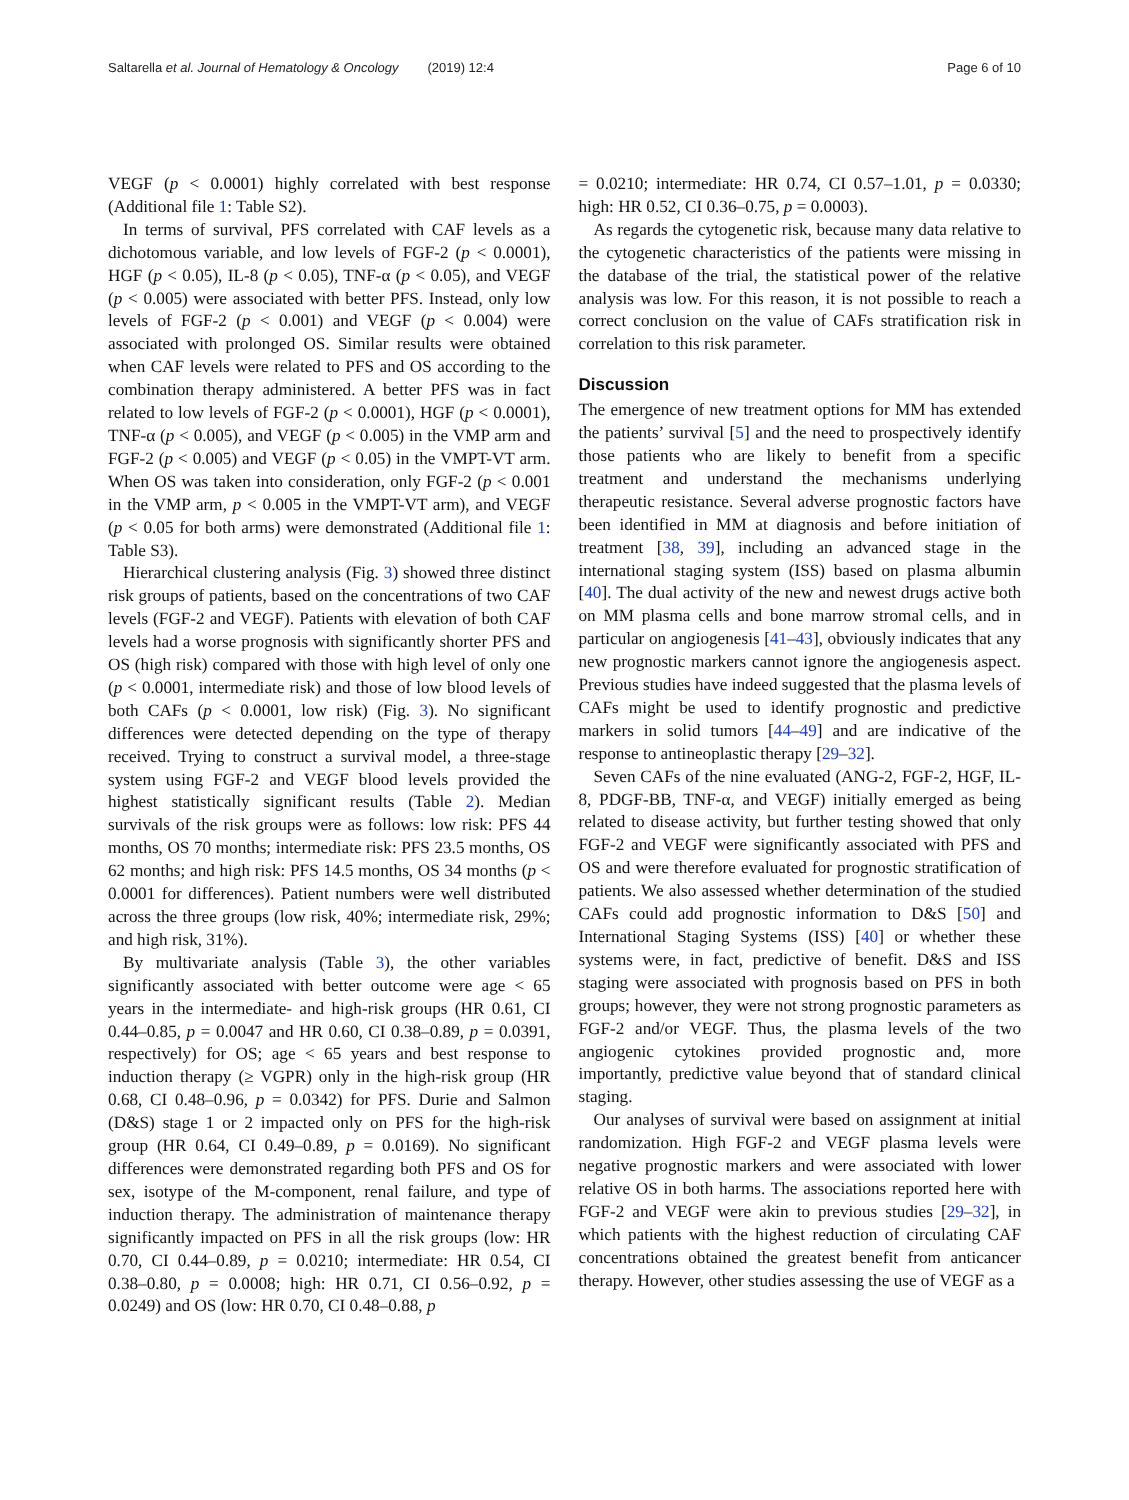Saltarella et al. Journal of Hematology & Oncology (2019) 12:4 Page 6 of 10
VEGF (p < 0.0001) highly correlated with best response (Additional file 1: Table S2).
In terms of survival, PFS correlated with CAF levels as a dichotomous variable, and low levels of FGF-2 (p < 0.0001), HGF (p < 0.05), IL-8 (p < 0.05), TNF-α (p < 0.05), and VEGF (p < 0.005) were associated with better PFS. Instead, only low levels of FGF-2 (p < 0.001) and VEGF (p < 0.004) were associated with prolonged OS. Similar results were obtained when CAF levels were related to PFS and OS according to the combination therapy administered. A better PFS was in fact related to low levels of FGF-2 (p < 0.0001), HGF (p < 0.0001), TNF-α (p < 0.005), and VEGF (p < 0.005) in the VMP arm and FGF-2 (p < 0.005) and VEGF (p < 0.05) in the VMPT-VT arm. When OS was taken into consideration, only FGF-2 (p < 0.001 in the VMP arm, p < 0.005 in the VMPT-VT arm), and VEGF (p < 0.05 for both arms) were demonstrated (Additional file 1: Table S3).
Hierarchical clustering analysis (Fig. 3) showed three distinct risk groups of patients, based on the concentrations of two CAF levels (FGF-2 and VEGF). Patients with elevation of both CAF levels had a worse prognosis with significantly shorter PFS and OS (high risk) compared with those with high level of only one (p < 0.0001, intermediate risk) and those of low blood levels of both CAFs (p < 0.0001, low risk) (Fig. 3). No significant differences were detected depending on the type of therapy received. Trying to construct a survival model, a three-stage system using FGF-2 and VEGF blood levels provided the highest statistically significant results (Table 2). Median survivals of the risk groups were as follows: low risk: PFS 44 months, OS 70 months; intermediate risk: PFS 23.5 months, OS 62 months; and high risk: PFS 14.5 months, OS 34 months (p < 0.0001 for differences). Patient numbers were well distributed across the three groups (low risk, 40%; intermediate risk, 29%; and high risk, 31%).
By multivariate analysis (Table 3), the other variables significantly associated with better outcome were age < 65 years in the intermediate- and high-risk groups (HR 0.61, CI 0.44–0.85, p = 0.0047 and HR 0.60, CI 0.38–0.89, p = 0.0391, respectively) for OS; age < 65 years and best response to induction therapy (≥ VGPR) only in the high-risk group (HR 0.68, CI 0.48–0.96, p = 0.0342) for PFS. Durie and Salmon (D&S) stage 1 or 2 impacted only on PFS for the high-risk group (HR 0.64, CI 0.49–0.89, p = 0.0169). No significant differences were demonstrated regarding both PFS and OS for sex, isotype of the M-component, renal failure, and type of induction therapy. The administration of maintenance therapy significantly impacted on PFS in all the risk groups (low: HR 0.70, CI 0.44–0.89, p = 0.0210; intermediate: HR 0.54, CI 0.38–0.80, p = 0.0008; high: HR 0.71, CI 0.56–0.92, p = 0.0249) and OS (low: HR 0.70, CI 0.48–0.88, p
= 0.0210; intermediate: HR 0.74, CI 0.57–1.01, p = 0.0330; high: HR 0.52, CI 0.36–0.75, p = 0.0003).
As regards the cytogenetic risk, because many data relative to the cytogenetic characteristics of the patients were missing in the database of the trial, the statistical power of the relative analysis was low. For this reason, it is not possible to reach a correct conclusion on the value of CAFs stratification risk in correlation to this risk parameter.
Discussion
The emergence of new treatment options for MM has extended the patients’ survival [5] and the need to prospectively identify those patients who are likely to benefit from a specific treatment and understand the mechanisms underlying therapeutic resistance. Several adverse prognostic factors have been identified in MM at diagnosis and before initiation of treatment [38, 39], including an advanced stage in the international staging system (ISS) based on plasma albumin [40]. The dual activity of the new and newest drugs active both on MM plasma cells and bone marrow stromal cells, and in particular on angiogenesis [41–43], obviously indicates that any new prognostic markers cannot ignore the angiogenesis aspect. Previous studies have indeed suggested that the plasma levels of CAFs might be used to identify prognostic and predictive markers in solid tumors [44–49] and are indicative of the response to antineoplastic therapy [29–32].
Seven CAFs of the nine evaluated (ANG-2, FGF-2, HGF, IL-8, PDGF-BB, TNF-α, and VEGF) initially emerged as being related to disease activity, but further testing showed that only FGF-2 and VEGF were significantly associated with PFS and OS and were therefore evaluated for prognostic stratification of patients. We also assessed whether determination of the studied CAFs could add prognostic information to D&S [50] and International Staging Systems (ISS) [40] or whether these systems were, in fact, predictive of benefit. D&S and ISS staging were associated with prognosis based on PFS in both groups; however, they were not strong prognostic parameters as FGF-2 and/or VEGF. Thus, the plasma levels of the two angiogenic cytokines provided prognostic and, more importantly, predictive value beyond that of standard clinical staging.
Our analyses of survival were based on assignment at initial randomization. High FGF-2 and VEGF plasma levels were negative prognostic markers and were associated with lower relative OS in both harms. The associations reported here with FGF-2 and VEGF were akin to previous studies [29–32], in which patients with the highest reduction of circulating CAF concentrations obtained the greatest benefit from anticancer therapy. However, other studies assessing the use of VEGF as a